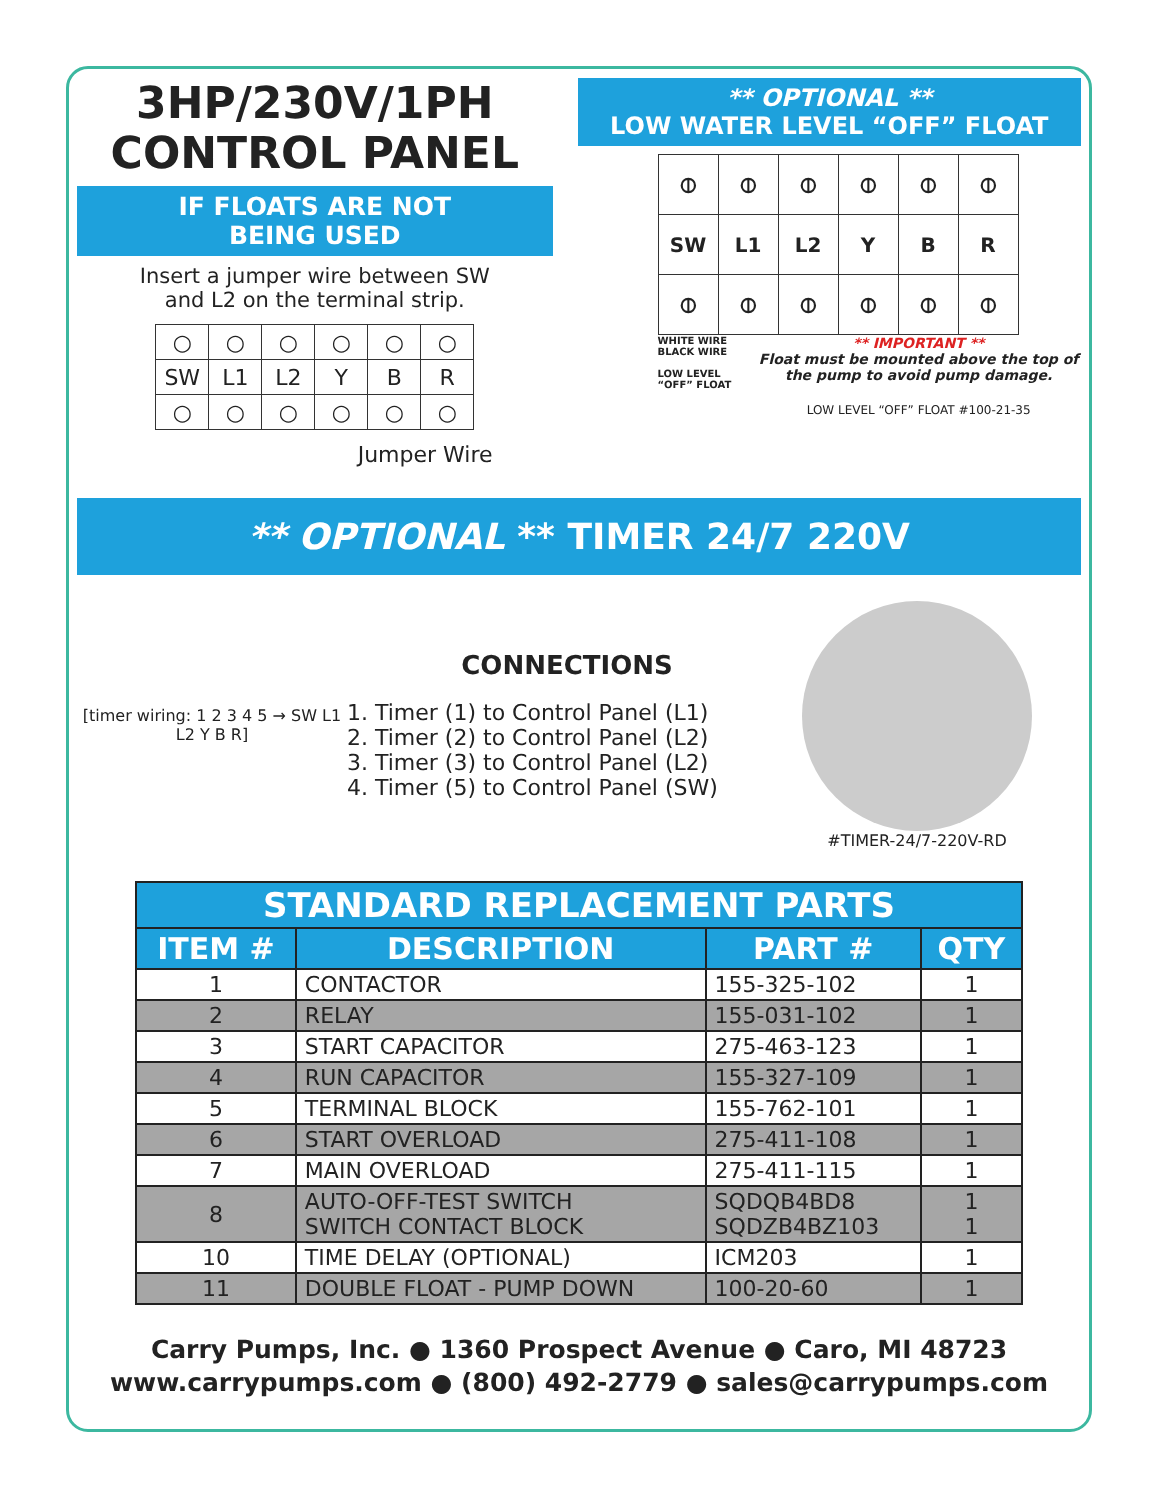3HP/230V/1PH
CONTROL PANEL
IF FLOATS ARE NOT
BEING USED
Insert a jumper wire between SW
and L2 on the terminal strip.
| ○ | ○ | ○ | ○ | ○ | ○ |
| SW | L1 | L2 | Y | B | R |
| ○ | ○ | ○ | ○ | ○ | ○ |
Jumper Wire
** OPTIONAL **
LOW WATER LEVEL “OFF” FLOAT
| ⦶ | ⦶ | ⦶ | ⦶ | ⦶ | ⦶ |
| SW | L1 | L2 | Y | B | R |
| ⦶ | ⦶ | ⦶ | ⦶ | ⦶ | ⦶ |
WHITE WIRE BLACK WIRE
LOW LEVEL “OFF” FLOAT
** IMPORTANT **
Float must be mounted above the top of the pump to avoid pump damage.
LOW LEVEL “OFF” FLOAT #100-21-35
** OPTIONAL ** TIMER 24/7 220V
[timer wiring: 1 2 3 4 5 → SW L1 L2 Y B R]
CONNECTIONS
1. Timer (1) to Control Panel (L1)
2. Timer (2) to Control Panel (L2)
3. Timer (3) to Control Panel (L2)
4. Timer (5) to Control Panel (SW)
#TIMER-24/7-220V-RD
| STANDARD REPLACEMENT PARTS | | | |
| --- | --- | --- | --- |
| ITEM # | DESCRIPTION | PART # | QTY |
| 1 | CONTACTOR | 155-325-102 | 1 |
| 2 | RELAY | 155-031-102 | 1 |
| 3 | START CAPACITOR | 275-463-123 | 1 |
| 4 | RUN CAPACITOR | 155-327-109 | 1 |
| 5 | TERMINAL BLOCK | 155-762-101 | 1 |
| 6 | START OVERLOAD | 275-411-108 | 1 |
| 7 | MAIN OVERLOAD | 275-411-115 | 1 |
| 8 | AUTO-OFF-TEST SWITCH SWITCH CONTACT BLOCK | SQDQB4BD8 SQDZB4BZ103 | 1 1 |
| 10 | TIME DELAY (OPTIONAL) | ICM203 | 1 |
| 11 | DOUBLE FLOAT - PUMP DOWN | 100-20-60 | 1 |
Carry Pumps, Inc. ● 1360 Prospect Avenue ● Caro, MI 48723
www.carrypumps.com ● (800) 492-2779 ● sales@carrypumps.com